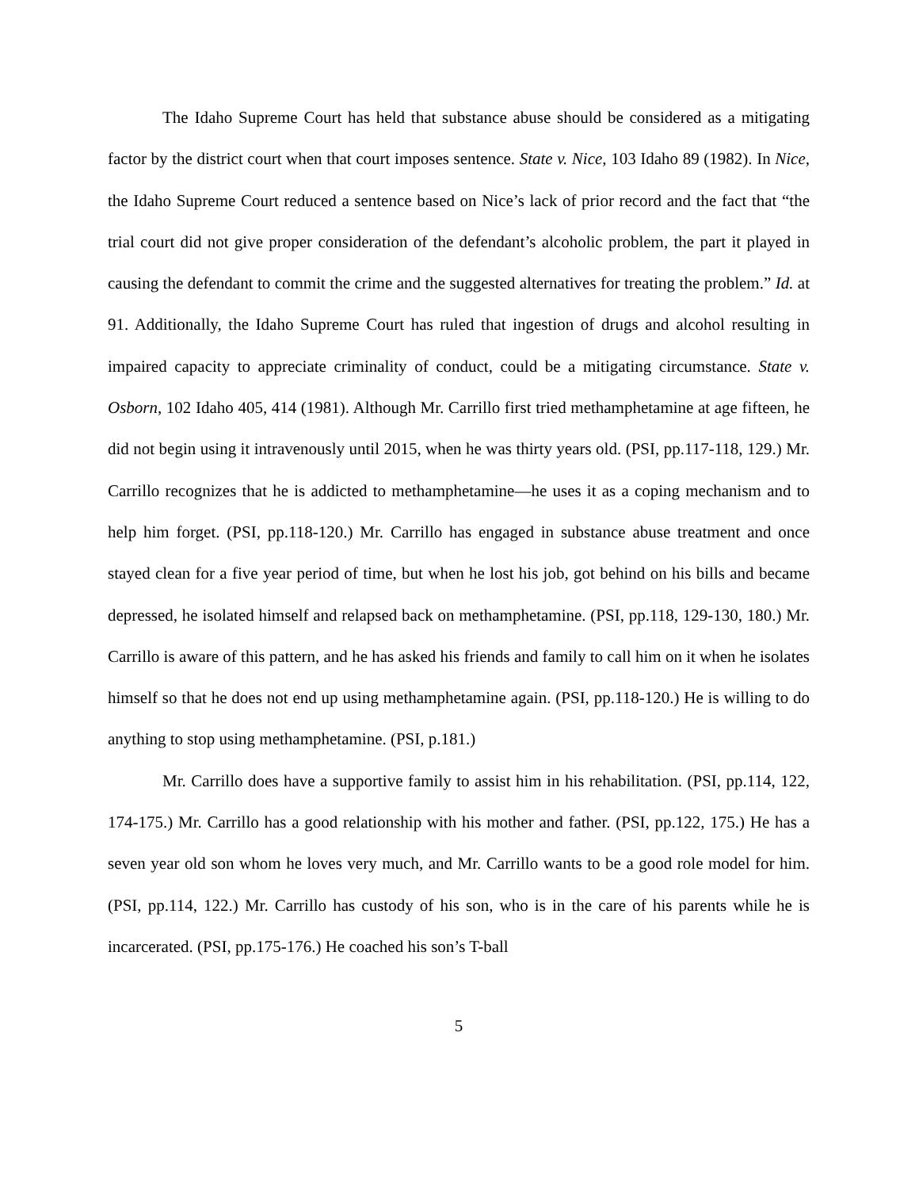The Idaho Supreme Court has held that substance abuse should be considered as a mitigating factor by the district court when that court imposes sentence. State v. Nice, 103 Idaho 89 (1982). In Nice, the Idaho Supreme Court reduced a sentence based on Nice’s lack of prior record and the fact that “the trial court did not give proper consideration of the defendant’s alcoholic problem, the part it played in causing the defendant to commit the crime and the suggested alternatives for treating the problem.” Id. at 91. Additionally, the Idaho Supreme Court has ruled that ingestion of drugs and alcohol resulting in impaired capacity to appreciate criminality of conduct, could be a mitigating circumstance. State v. Osborn, 102 Idaho 405, 414 (1981). Although Mr. Carrillo first tried methamphetamine at age fifteen, he did not begin using it intravenously until 2015, when he was thirty years old. (PSI, pp.117-118, 129.) Mr. Carrillo recognizes that he is addicted to methamphetamine—he uses it as a coping mechanism and to help him forget. (PSI, pp.118-120.) Mr. Carrillo has engaged in substance abuse treatment and once stayed clean for a five year period of time, but when he lost his job, got behind on his bills and became depressed, he isolated himself and relapsed back on methamphetamine. (PSI, pp.118, 129-130, 180.) Mr. Carrillo is aware of this pattern, and he has asked his friends and family to call him on it when he isolates himself so that he does not end up using methamphetamine again. (PSI, pp.118-120.) He is willing to do anything to stop using methamphetamine. (PSI, p.181.)
Mr. Carrillo does have a supportive family to assist him in his rehabilitation. (PSI, pp.114, 122, 174-175.) Mr. Carrillo has a good relationship with his mother and father. (PSI, pp.122, 175.) He has a seven year old son whom he loves very much, and Mr. Carrillo wants to be a good role model for him. (PSI, pp.114, 122.) Mr. Carrillo has custody of his son, who is in the care of his parents while he is incarcerated. (PSI, pp.175-176.) He coached his son’s T-ball
5